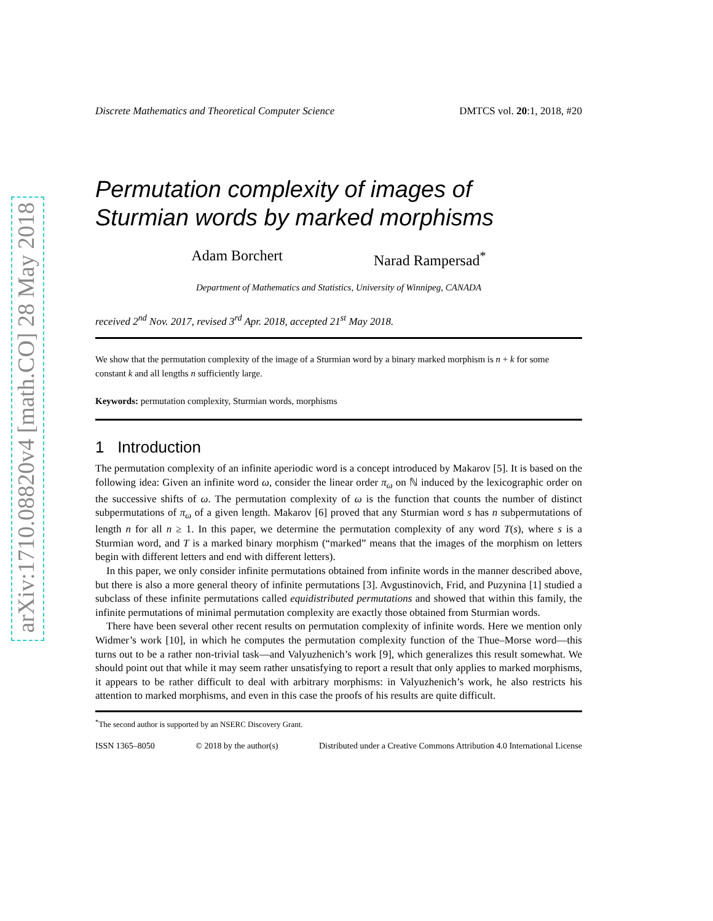arXiv:1710.08820v4 [math.CO] 28 May 2018
Discrete Mathematics and Theoretical Computer Science DMTCS vol. 20:1, 2018, #20
Permutation complexity of images of
Sturmian words by marked morphisms
Adam Borchert Narad Rampersad<sup>*</sup>
Department of Mathematics and Statistics, University of Winnipeg, CANADA
received 2<sup>nd</sup> Nov. 2017, revised 3<sup>rd</sup> Apr. 2018, accepted 21<sup>st</sup> May 2018.
We show that the permutation complexity of the image of a Sturmian word by a binary marked morphism is n + k for some constant k and all lengths n sufficiently large.
Keywords: permutation complexity, Sturmian words, morphisms
1 Introduction
The permutation complexity of an infinite aperiodic word is a concept introduced by Makarov [5]. It is based on the following idea: Given an infinite word ω, consider the linear order π<sub>ω</sub> on ℕ induced by the lexicographic order on the successive shifts of ω. The permutation complexity of ω is the function that counts the number of distinct subpermutations of π<sub>ω</sub> of a given length. Makarov [6] proved that any Sturmian word s has n subpermutations of length n for all n ≥ 1. In this paper, we determine the permutation complexity of any word T(s), where s is a Sturmian word, and T is a marked binary morphism (“marked” means that the images of the morphism on letters begin with different letters and end with different letters).
In this paper, we only consider infinite permutations obtained from infinite words in the manner described above, but there is also a more general theory of infinite permutations [3]. Avgustinovich, Frid, and Puzynina [1] studied a subclass of these infinite permutations called equidistributed permutations and showed that within this family, the infinite permutations of minimal permutation complexity are exactly those obtained from Sturmian words.
There have been several other recent results on permutation complexity of infinite words. Here we mention only Widmer’s work [10], in which he computes the permutation complexity function of the Thue–Morse word—this turns out to be a rather non-trivial task—and Valyuzhenich’s work [9], which generalizes this result somewhat. We should point out that while it may seem rather unsatisfying to report a result that only applies to marked morphisms, it appears to be rather difficult to deal with arbitrary morphisms: in Valyuzhenich’s work, he also restricts his attention to marked morphisms, and even in this case the proofs of his results are quite difficult.
<sup>*</sup> The second author is supported by an NSERC Discovery Grant.
ISSN 1365–8050 © 2018 by the author(s) Distributed under a Creative Commons Attribution 4.0 International License